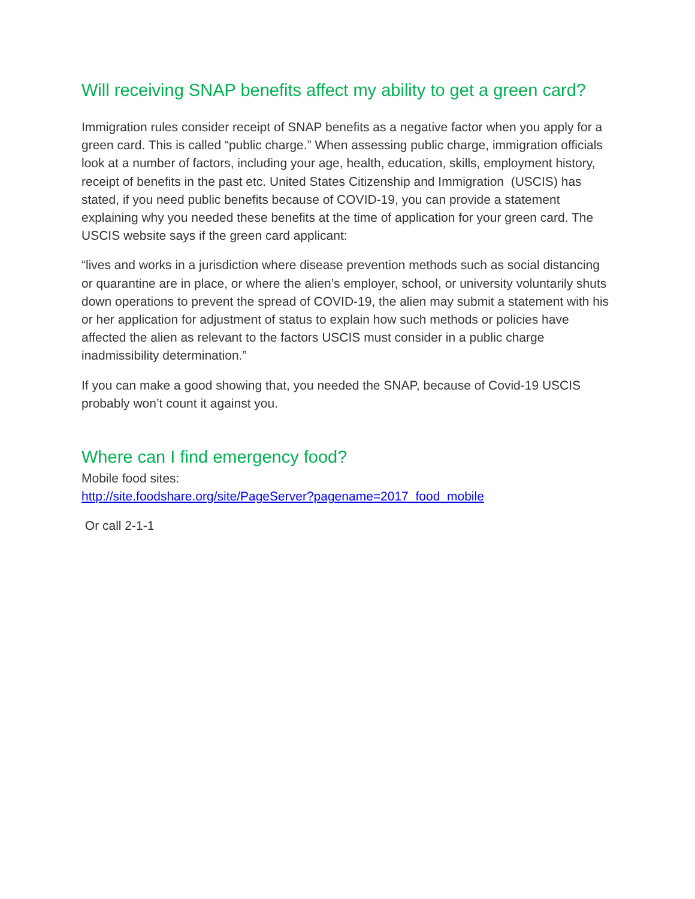Will receiving SNAP benefits affect my ability to get a green card?
Immigration rules consider receipt of SNAP benefits as a negative factor when you apply for a green card. This is called “public charge.” When assessing public charge, immigration officials look at a number of factors, including your age, health, education, skills, employment history, receipt of benefits in the past etc. United States Citizenship and Immigration (USCIS) has stated, if you need public benefits because of COVID-19, you can provide a statement explaining why you needed these benefits at the time of application for your green card. The USCIS website says if the green card applicant:
“lives and works in a jurisdiction where disease prevention methods such as social distancing or quarantine are in place, or where the alien’s employer, school, or university voluntarily shuts down operations to prevent the spread of COVID-19, the alien may submit a statement with his or her application for adjustment of status to explain how such methods or policies have affected the alien as relevant to the factors USCIS must consider in a public charge inadmissibility determination.”
If you can make a good showing that, you needed the SNAP, because of Covid-19 USCIS probably won’t count it against you.
Where can I find emergency food?
Mobile food sites:
http://site.foodshare.org/site/PageServer?pagename=2017_food_mobile
Or call 2-1-1